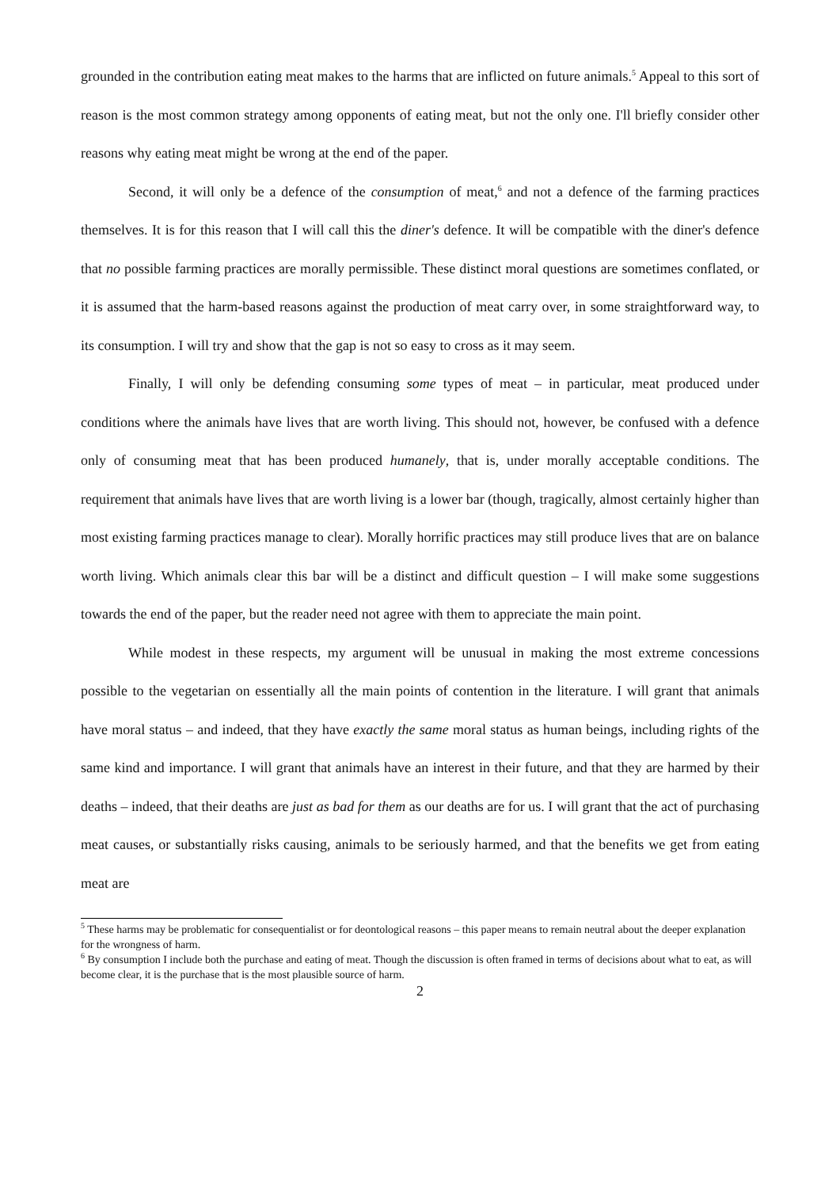grounded in the contribution eating meat makes to the harms that are inflicted on future animals.<sup>5</sup> Appeal to this sort of reason is the most common strategy among opponents of eating meat, but not the only one. I'll briefly consider other reasons why eating meat might be wrong at the end of the paper.
Second, it will only be a defence of the consumption of meat,<sup>6</sup> and not a defence of the farming practices themselves. It is for this reason that I will call this the diner's defence. It will be compatible with the diner's defence that no possible farming practices are morally permissible. These distinct moral questions are sometimes conflated, or it is assumed that the harm-based reasons against the production of meat carry over, in some straightforward way, to its consumption. I will try and show that the gap is not so easy to cross as it may seem.
Finally, I will only be defending consuming some types of meat – in particular, meat produced under conditions where the animals have lives that are worth living. This should not, however, be confused with a defence only of consuming meat that has been produced humanely, that is, under morally acceptable conditions. The requirement that animals have lives that are worth living is a lower bar (though, tragically, almost certainly higher than most existing farming practices manage to clear). Morally horrific practices may still produce lives that are on balance worth living. Which animals clear this bar will be a distinct and difficult question – I will make some suggestions towards the end of the paper, but the reader need not agree with them to appreciate the main point.
While modest in these respects, my argument will be unusual in making the most extreme concessions possible to the vegetarian on essentially all the main points of contention in the literature. I will grant that animals have moral status – and indeed, that they have exactly the same moral status as human beings, including rights of the same kind and importance. I will grant that animals have an interest in their future, and that they are harmed by their deaths – indeed, that their deaths are just as bad for them as our deaths are for us. I will grant that the act of purchasing meat causes, or substantially risks causing, animals to be seriously harmed, and that the benefits we get from eating meat are
<sup>5</sup> These harms may be problematic for consequentialist or for deontological reasons – this paper means to remain neutral about the deeper explanation for the wrongness of harm.
<sup>6</sup> By consumption I include both the purchase and eating of meat. Though the discussion is often framed in terms of decisions about what to eat, as will become clear, it is the purchase that is the most plausible source of harm.
2